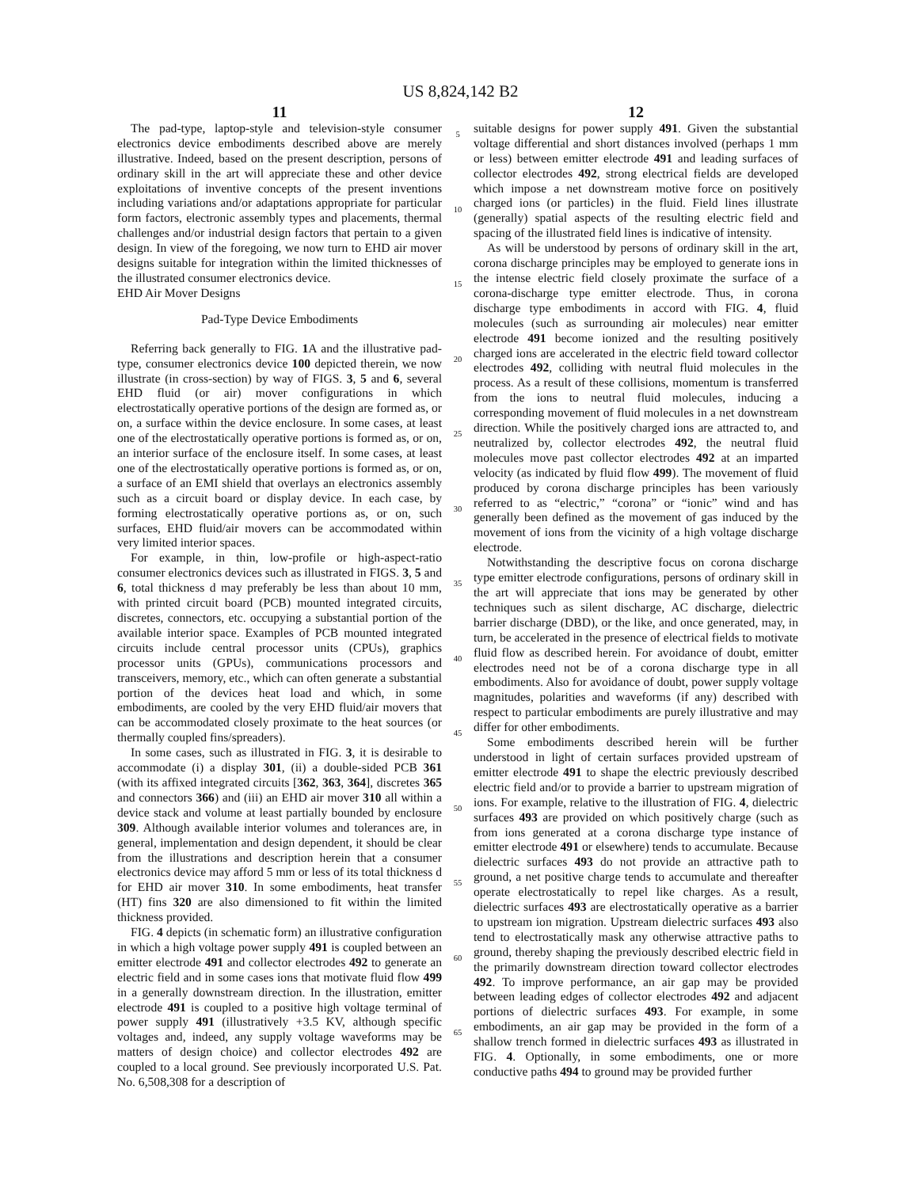US 8,824,142 B2
11
The pad-type, laptop-style and television-style consumer electronics device embodiments described above are merely illustrative. Indeed, based on the present description, persons of ordinary skill in the art will appreciate these and other device exploitations of inventive concepts of the present inventions including variations and/or adaptations appropriate for particular form factors, electronic assembly types and placements, thermal challenges and/or industrial design factors that pertain to a given design. In view of the foregoing, we now turn to EHD air mover designs suitable for integration within the limited thicknesses of the illustrated consumer electronics device.
EHD Air Mover Designs
Pad-Type Device Embodiments
Referring back generally to FIG. 1 A and the illustrative pad-type, consumer electronics device 100 depicted therein, we now illustrate (in cross-section) by way of FIGS. 3, 5 and 6, several EHD fluid (or air) mover configurations in which electrostatically operative portions of the design are formed as, or on, a surface within the device enclosure. In some cases, at least one of the electrostatically operative portions is formed as, or on, an interior surface of the enclosure itself. In some cases, at least one of the electrostatically operative portions is formed as, or on, a surface of an EMI shield that overlays an electronics assembly such as a circuit board or display device. In each case, by forming electrostatically operative portions as, or on, such surfaces, EHD fluid/air movers can be accommodated within very limited interior spaces.
For example, in thin, low-profile or high-aspect-ratio consumer electronics devices such as illustrated in FIGS. 3, 5 and 6, total thickness d may preferably be less than about 10 mm, with printed circuit board (PCB) mounted integrated circuits, discretes, connectors, etc. occupying a substantial portion of the available interior space. Examples of PCB mounted integrated circuits include central processor units (CPUs), graphics processor units (GPUs), communications processors and transceivers, memory, etc., which can often generate a substantial portion of the devices heat load and which, in some embodiments, are cooled by the very EHD fluid/air movers that can be accommodated closely proximate to the heat sources (or thermally coupled fins/spreaders).
In some cases, such as illustrated in FIG. 3, it is desirable to accommodate (i) a display 301, (ii) a double-sided PCB 361 (with its affixed integrated circuits [362, 363, 364], discretes 365 and connectors 366) and (iii) an EHD air mover 310 all within a device stack and volume at least partially bounded by enclosure 309. Although available interior volumes and tolerances are, in general, implementation and design dependent, it should be clear from the illustrations and description herein that a consumer electronics device may afford 5 mm or less of its total thickness d for EHD air mover 310. In some embodiments, heat transfer (HT) fins 320 are also dimensioned to fit within the limited thickness provided.
FIG. 4 depicts (in schematic form) an illustrative configuration in which a high voltage power supply 491 is coupled between an emitter electrode 491 and collector electrodes 492 to generate an electric field and in some cases ions that motivate fluid flow 499 in a generally downstream direction. In the illustration, emitter electrode 491 is coupled to a positive high voltage terminal of power supply 491 (illustratively +3.5 KV, although specific voltages and, indeed, any supply voltage waveforms may be matters of design choice) and collector electrodes 492 are coupled to a local ground. See previously incorporated U.S. Pat. No. 6,508,308 for a description of
5
10
15
20
25
30
35
40
45
50
55
60
65
12
suitable designs for power supply 491. Given the substantial voltage differential and short distances involved (perhaps 1 mm or less) between emitter electrode 491 and leading surfaces of collector electrodes 492, strong electrical fields are developed which impose a net downstream motive force on positively charged ions (or particles) in the fluid. Field lines illustrate (generally) spatial aspects of the resulting electric field and spacing of the illustrated field lines is indicative of intensity.
As will be understood by persons of ordinary skill in the art, corona discharge principles may be employed to generate ions in the intense electric field closely proximate the surface of a corona-discharge type emitter electrode. Thus, in corona discharge type embodiments in accord with FIG. 4, fluid molecules (such as surrounding air molecules) near emitter electrode 491 become ionized and the resulting positively charged ions are accelerated in the electric field toward collector electrodes 492, colliding with neutral fluid molecules in the process. As a result of these collisions, momentum is transferred from the ions to neutral fluid molecules, inducing a corresponding movement of fluid molecules in a net downstream direction. While the positively charged ions are attracted to, and neutralized by, collector electrodes 492, the neutral fluid molecules move past collector electrodes 492 at an imparted velocity (as indicated by fluid flow 499). The movement of fluid produced by corona discharge principles has been variously referred to as “electric,” “corona” or “ionic” wind and has generally been defined as the movement of gas induced by the movement of ions from the vicinity of a high voltage discharge electrode.
Notwithstanding the descriptive focus on corona discharge type emitter electrode configurations, persons of ordinary skill in the art will appreciate that ions may be generated by other techniques such as silent discharge, AC discharge, dielectric barrier discharge (DBD), or the like, and once generated, may, in turn, be accelerated in the presence of electrical fields to motivate fluid flow as described herein. For avoidance of doubt, emitter electrodes need not be of a corona discharge type in all embodiments. Also for avoidance of doubt, power supply voltage magnitudes, polarities and waveforms (if any) described with respect to particular embodiments are purely illustrative and may differ for other embodiments.
Some embodiments described herein will be further understood in light of certain surfaces provided upstream of emitter electrode 491 to shape the electric previously described electric field and/or to provide a barrier to upstream migration of ions. For example, relative to the illustration of FIG. 4, dielectric surfaces 493 are provided on which positively charge (such as from ions generated at a corona discharge type instance of emitter electrode 491 or elsewhere) tends to accumulate. Because dielectric surfaces 493 do not provide an attractive path to ground, a net positive charge tends to accumulate and thereafter operate electrostatically to repel like charges. As a result, dielectric surfaces 493 are electrostatically operative as a barrier to upstream ion migration. Upstream dielectric surfaces 493 also tend to electrostatically mask any otherwise attractive paths to ground, thereby shaping the previously described electric field in the primarily downstream direction toward collector electrodes 492. To improve performance, an air gap may be provided between leading edges of collector electrodes 492 and adjacent portions of dielectric surfaces 493. For example, in some embodiments, an air gap may be provided in the form of a shallow trench formed in dielectric surfaces 493 as illustrated in FIG. 4. Optionally, in some embodiments, one or more conductive paths 494 to ground may be provided further